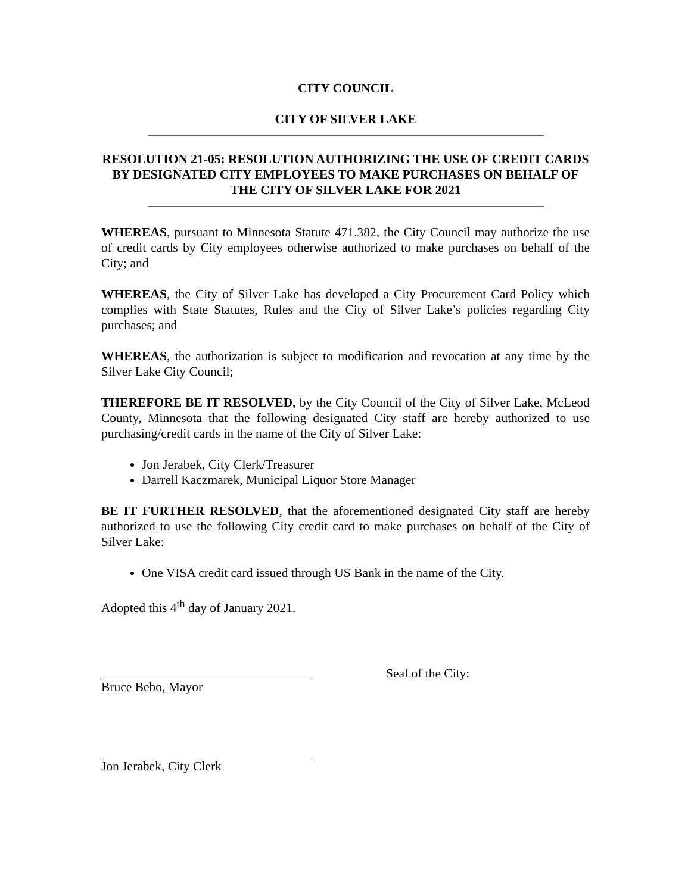CITY COUNCIL
CITY OF SILVER LAKE
RESOLUTION 21-05: RESOLUTION AUTHORIZING THE USE OF CREDIT CARDS BY DESIGNATED CITY EMPLOYEES TO MAKE PURCHASES ON BEHALF OF THE CITY OF SILVER LAKE FOR 2021
WHEREAS, pursuant to Minnesota Statute 471.382, the City Council may authorize the use of credit cards by City employees otherwise authorized to make purchases on behalf of the City; and
WHEREAS, the City of Silver Lake has developed a City Procurement Card Policy which complies with State Statutes, Rules and the City of Silver Lake’s policies regarding City purchases; and
WHEREAS, the authorization is subject to modification and revocation at any time by the Silver Lake City Council;
THEREFORE BE IT RESOLVED, by the City Council of the City of Silver Lake, McLeod County, Minnesota that the following designated City staff are hereby authorized to use purchasing/credit cards in the name of the City of Silver Lake:
Jon Jerabek, City Clerk/Treasurer
Darrell Kaczmarek, Municipal Liquor Store Manager
BE IT FURTHER RESOLVED, that the aforementioned designated City staff are hereby authorized to use the following City credit card to make purchases on behalf of the City of Silver Lake:
One VISA credit card issued through US Bank in the name of the City.
Adopted this 4<sup>th</sup> day of January 2021.
Bruce Bebo, Mayor Seal of the City:
Jon Jerabek, City Clerk